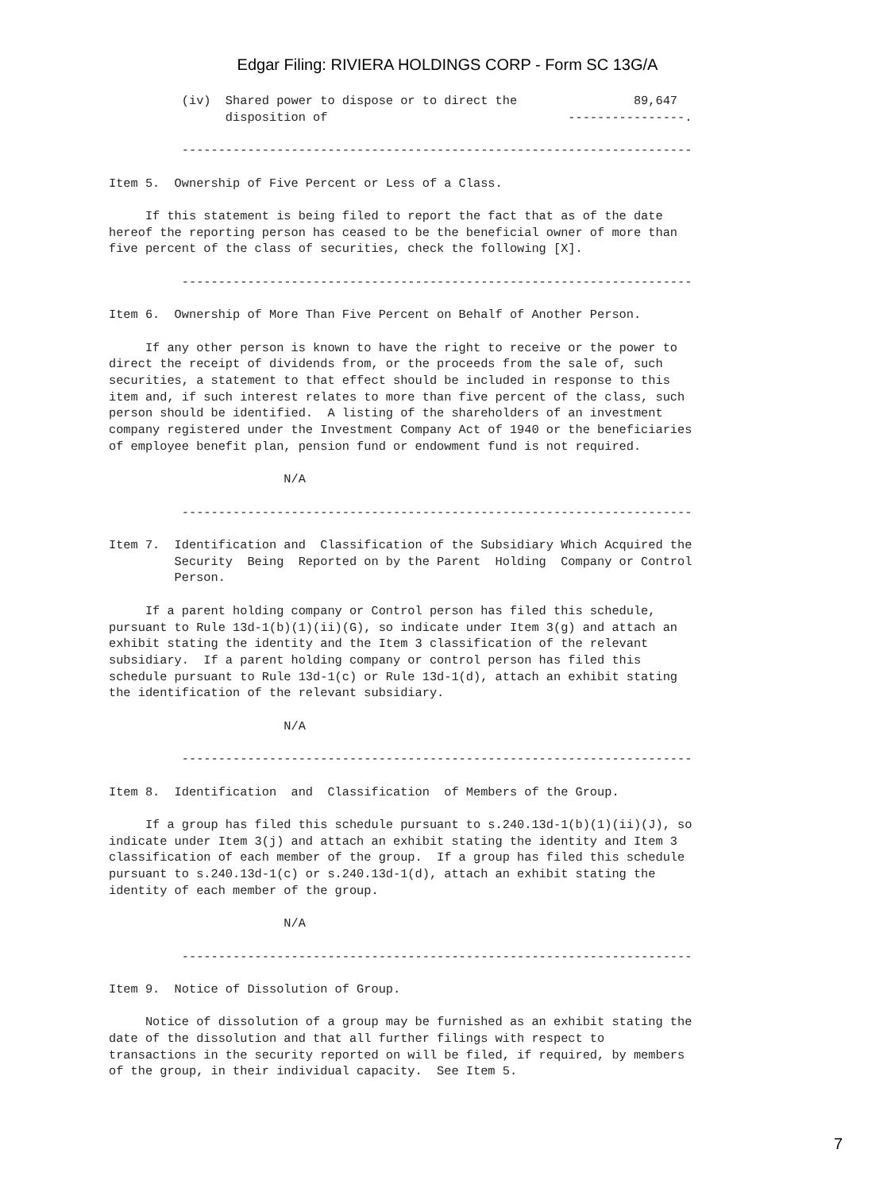Edgar Filing: RIVIERA HOLDINGS CORP - Form SC 13G/A
          (iv)  Shared power to dispose or to direct the                89,647
                disposition of                                 ----------------.

          ----------------------------------------------------------------------

Item 5.  Ownership of Five Percent or Less of a Class.

     If this statement is being filed to report the fact that as of the date
hereof the reporting person has ceased to be the beneficial owner of more than
five percent of the class of securities, check the following [X].

          ----------------------------------------------------------------------

Item 6.  Ownership of More Than Five Percent on Behalf of Another Person.

     If any other person is known to have the right to receive or the power to
direct the receipt of dividends from, or the proceeds from the sale of, such
securities, a statement to that effect should be included in response to this
item and, if such interest relates to more than five percent of the class, such
person should be identified.  A listing of the shareholders of an investment
company registered under the Investment Company Act of 1940 or the beneficiaries
of employee benefit plan, pension fund or endowment fund is not required.

                        N/A

          ----------------------------------------------------------------------

Item 7.  Identification and  Classification of the Subsidiary Which Acquired the
         Security  Being  Reported on by the Parent  Holding  Company or Control
         Person.

     If a parent holding company or Control person has filed this schedule,
pursuant to Rule 13d-1(b)(1)(ii)(G), so indicate under Item 3(g) and attach an
exhibit stating the identity and the Item 3 classification of the relevant
subsidiary.  If a parent holding company or control person has filed this
schedule pursuant to Rule 13d-1(c) or Rule 13d-1(d), attach an exhibit stating
the identification of the relevant subsidiary.

                        N/A

          ----------------------------------------------------------------------

Item 8.  Identification  and  Classification  of Members of the Group.

     If a group has filed this schedule pursuant to s.240.13d-1(b)(1)(ii)(J), so
indicate under Item 3(j) and attach an exhibit stating the identity and Item 3
classification of each member of the group.  If a group has filed this schedule
pursuant to s.240.13d-1(c) or s.240.13d-1(d), attach an exhibit stating the
identity of each member of the group.

                        N/A

          ----------------------------------------------------------------------

Item 9.  Notice of Dissolution of Group.

     Notice of dissolution of a group may be furnished as an exhibit stating the
date of the dissolution and that all further filings with respect to
transactions in the security reported on will be filed, if required, by members
of the group, in their individual capacity.  See Item 5.
7